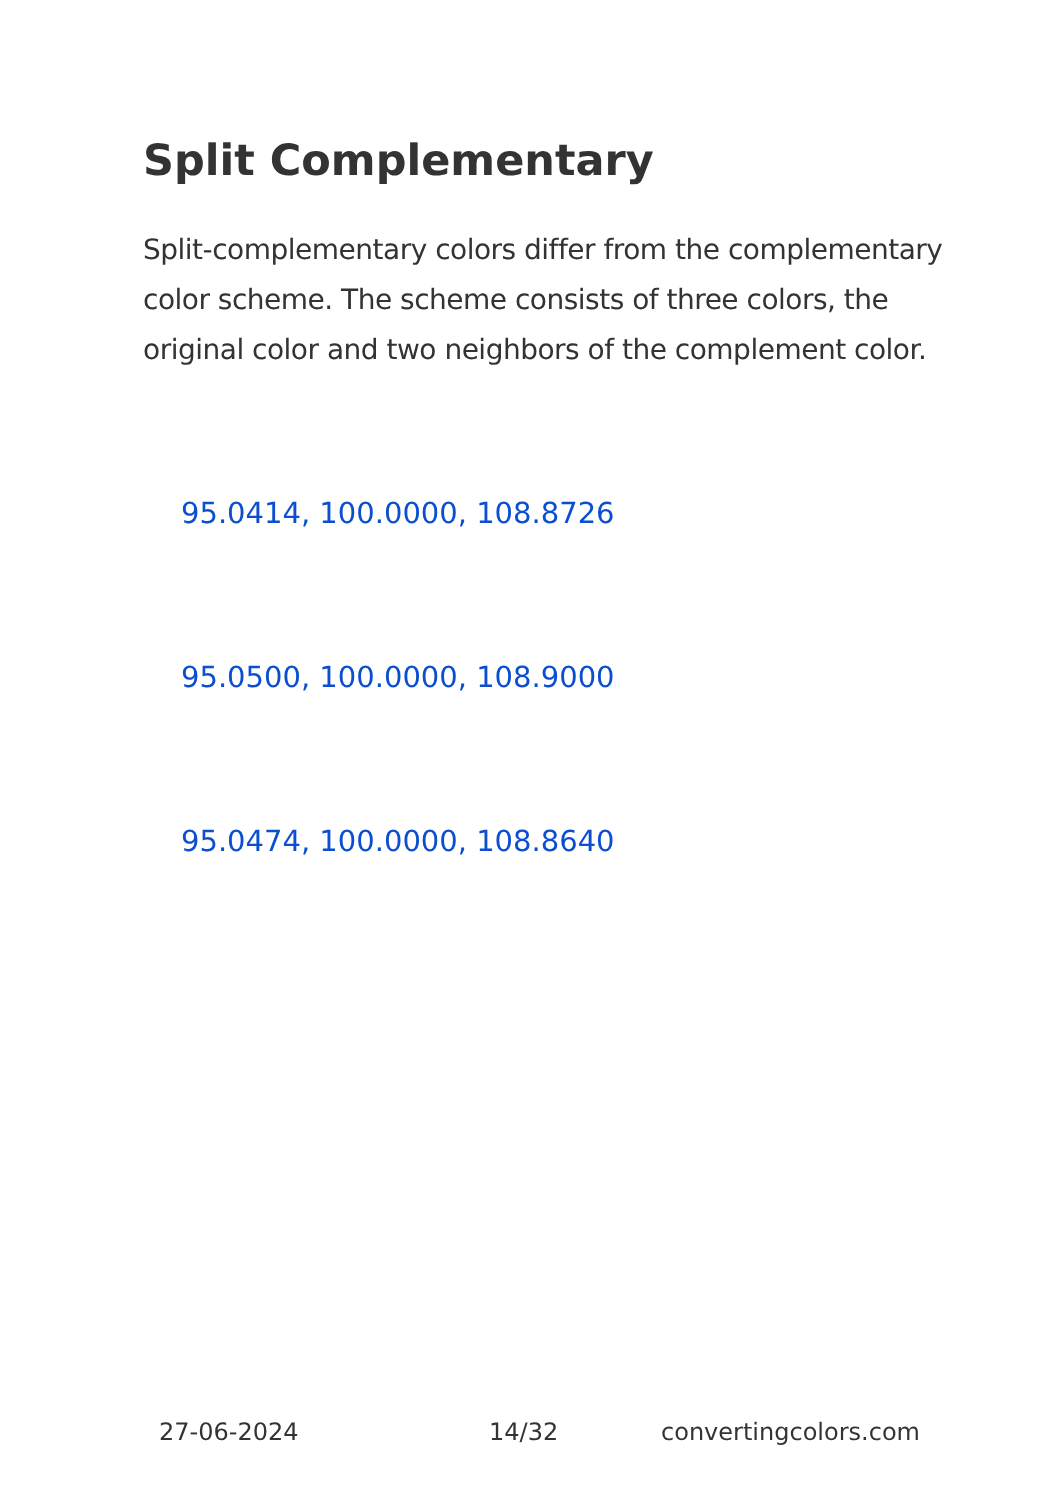Split Complementary
Split-complementary colors differ from the complementary color scheme. The scheme consists of three colors, the original color and two neighbors of the complement color.
95.0414, 100.0000, 108.8726
95.0500, 100.0000, 108.9000
95.0474, 100.0000, 108.8640
27-06-2024 14/32 convertingcolors.com